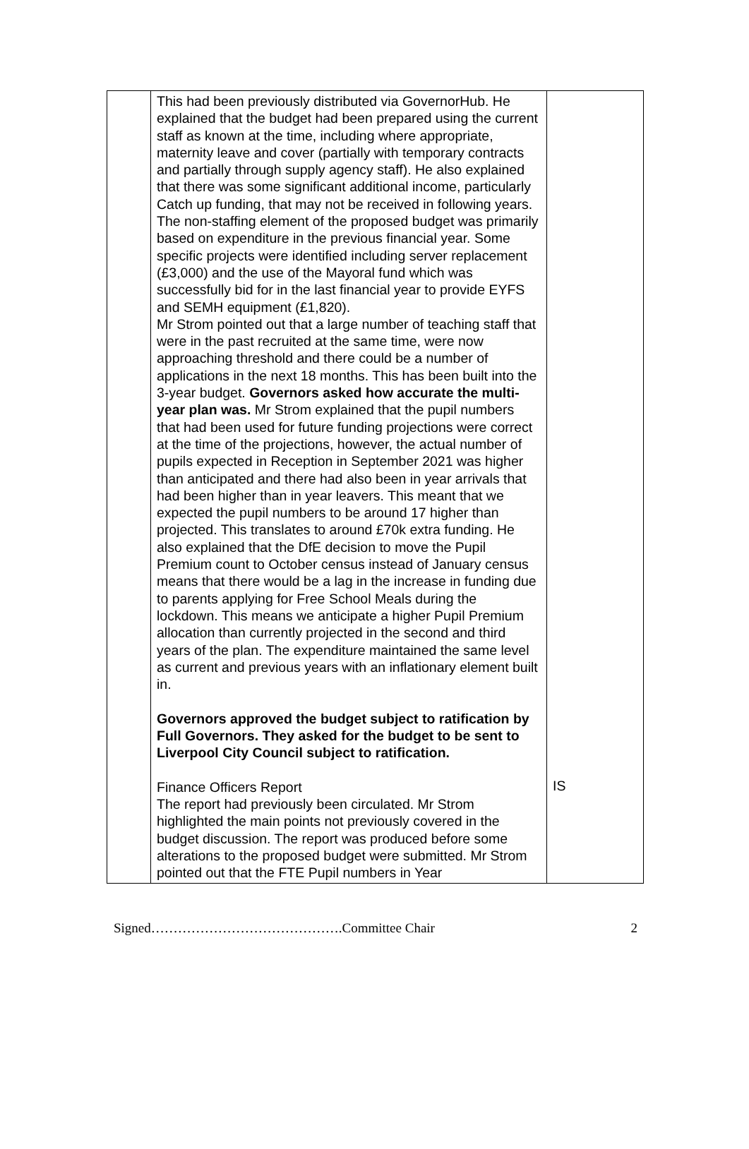| | This had been previously distributed via GovernorHub. He explained that the budget had been prepared using the current staff as known at the time, including where appropriate, maternity leave and cover (partially with temporary contracts and partially through supply agency staff). He also explained that there was some significant additional income, particularly Catch up funding, that may not be received in following years. The non-staffing element of the proposed budget was primarily based on expenditure in the previous financial year. Some specific projects were identified including server replacement (£3,000) and the use of the Mayoral fund which was successfully bid for in the last financial year to provide EYFS and SEMH equipment (£1,820). Mr Strom pointed out that a large number of teaching staff that were in the past recruited at the same time, were now approaching threshold and there could be a number of applications in the next 18 months. This has been built into the 3-year budget. Governors asked how accurate the multi-year plan was. Mr Strom explained that the pupil numbers that had been used for future funding projections were correct at the time of the projections, however, the actual number of pupils expected in Reception in September 2021 was higher than anticipated and there had also been in year arrivals that had been higher than in year leavers. This meant that we expected the pupil numbers to be around 17 higher than projected. This translates to around £70k extra funding. He also explained that the DfE decision to move the Pupil Premium count to October census instead of January census means that there would be a lag in the increase in funding due to parents applying for Free School Meals during the lockdown. This means we anticipate a higher Pupil Premium allocation than currently projected in the second and third years of the plan. The expenditure maintained the same level as current and previous years with an inflationary element built in. Governors approved the budget subject to ratification by Full Governors. They asked for the budget to be sent to Liverpool City Council subject to ratification. Finance Officers Report The report had previously been circulated. Mr Strom highlighted the main points not previously covered in the budget discussion. The report was produced before some alterations to the proposed budget were submitted. Mr Strom pointed out that the FTE Pupil numbers in Year | IS |
Signed…………………………………….Committee Chair 2